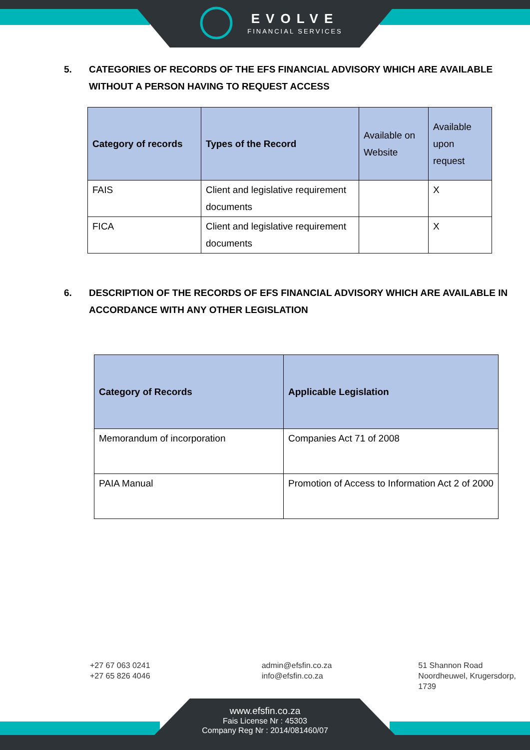EVOLVE
FINANCIAL SERVICES
5. CATEGORIES OF RECORDS OF THE EFS FINANCIAL ADVISORY WHICH ARE AVAILABLE WITHOUT A PERSON HAVING TO REQUEST ACCESS
| Category of records | Types of the Record | Available on Website | Available upon request |
| --- | --- | --- | --- |
| FAIS | Client and legislative requirement documents | | X |
| FICA | Client and legislative requirement documents | | X |
6. DESCRIPTION OF THE RECORDS OF EFS FINANCIAL ADVISORY WHICH ARE AVAILABLE IN ACCORDANCE WITH ANY OTHER LEGISLATION
| Category of Records | Applicable Legislation |
| --- | --- |
| Memorandum of incorporation | Companies Act 71 of 2008 |
| PAIA Manual | Promotion of Access to Information Act 2 of 2000 |
+27 67 063 0241
+27 65 826 4046
admin@efsfin.co.za
info@efsfin.co.za
51 Shannon Road
Noordheuwel, Krugersdorp, 1739
www.efsfin.co.za
Fais License Nr : 45303
Company Reg Nr : 2014/081460/07